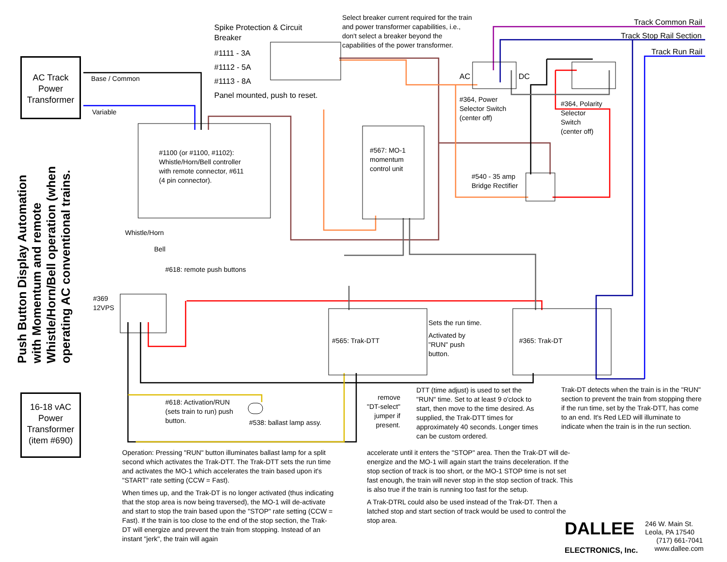AC Track Power Transformer
16-18 vAC Power Transformer (item #690)
Push Button Display Automation with Momentum and remote Whistle/Horn/Bell operation (when operating AC conventional trains.
Base / Common
Variable
Spike Protection & Circuit
Breaker
#1111 - 3A
#1112 - 5A
#1113 - 8A
Panel mounted, push to reset.
Select breaker current required for the train
and power transformer capabilities, i.e.,
don't select a breaker beyond the
capabilities of the power transformer.
Track Common Rail
Track Stop Rail Section
Track Run Rail
AC DC
#364, Power
Selector Switch
(center off)
#364, Polarity
Selector
Switch
(center off)
#1100 (or #1100, #1102):
Whistle/Horn/Bell controller
with remote connector, #611
(4 pin connector).
#567: MO-1
momentum
control unit
#540 - 35 amp
Bridge Rectifier
Whistle/Horn
Bell
#618: remote push buttons
#369
12VPS
#565: Trak-DTT #365: Trak-DT
Sets the run time.
Activated by
"RUN" push
button.
#618: Activation/RUN
(sets train to run) push
button.
#538: ballast lamp assy.
remove "DT-select" jumper if present.
DTT (time adjust) is used to set the
"RUN" time. Set to at least 9 o'clock to
start, then move to the time desired. As
supplied, the Trak-DTT times for
approximately 40 seconds. Longer times
can be custom ordered.
Trak-DT detects when the train is in the "RUN"
section to prevent the train from stopping there
if the run time, set by the Trak-DTT, has come
to an end. It's Red LED will illuminate to
indicate when the train is in the run section.
Operation: Pressing "RUN" button illuminates ballast lamp for a split second which activates the Trak-DTT. The Trak-DTT sets the run time and activates the MO-1 which accelerates the train based upon it's "START" rate setting (CCW = Fast).
When times up, and the Trak-DT is no longer activated (thus indicating that the stop area is now being traversed), the MO-1 will de-activate and start to stop the train based upon the "STOP" rate setting (CCW = Fast). If the train is too close to the end of the stop section, the Trak-DT will energize and prevent the train from stopping. Instead of an instant "jerk", the train will again
accelerate until it enters the "STOP" area. Then the Trak-DT will de-energize and the MO-1 will again start the trains deceleration. If the stop section of track is too short, or the MO-1 STOP time is not set fast enough, the train will never stop in the stop section of track. This is also true if the train is running too fast for the setup.
A Trak-DTRL could also be used instead of the Trak-DT. Then a latched stop and start section of track would be used to control the stop area.
DALLEE
ELECTRONICS, Inc.
246 W. Main St.
Leola, PA 17540
(717) 661-7041
www.dallee.com